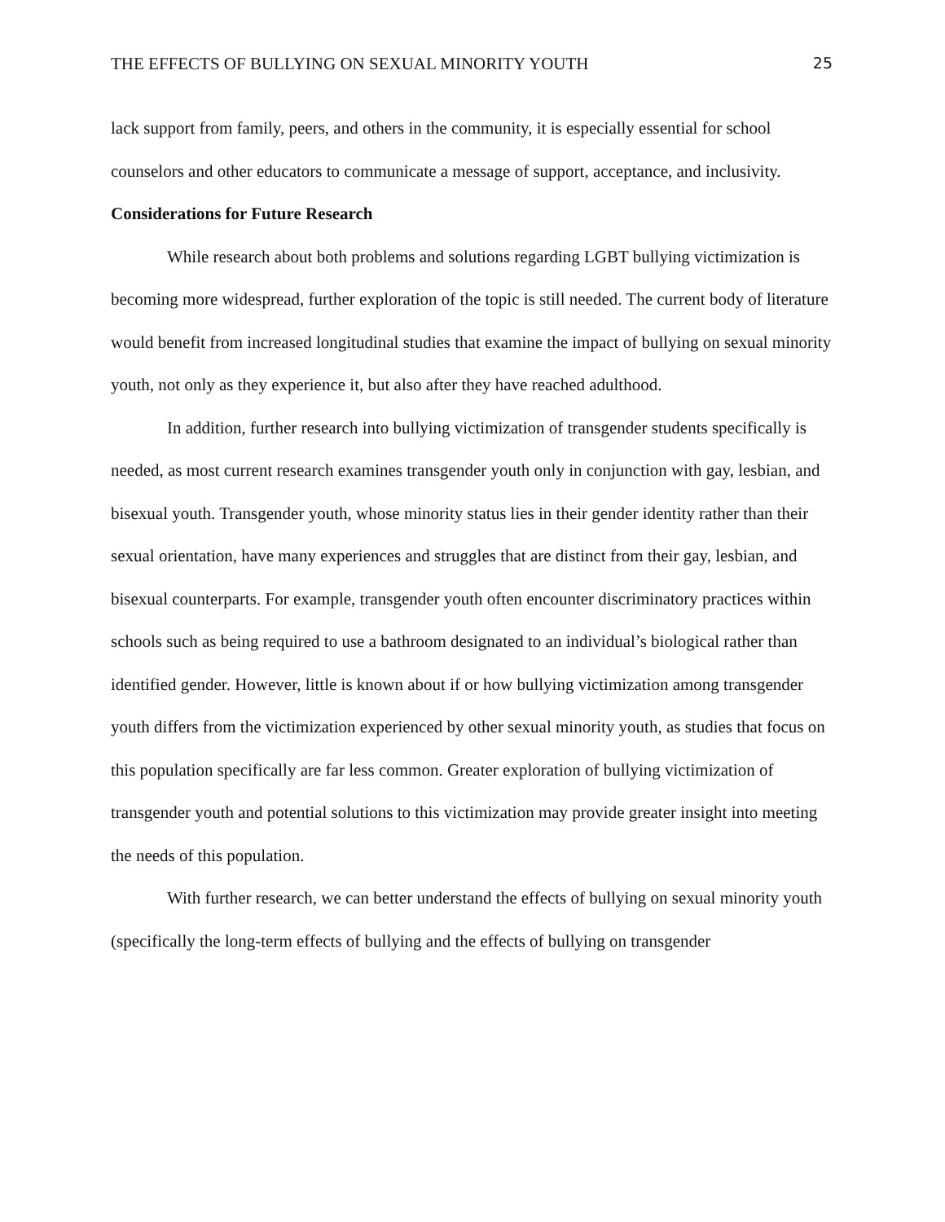THE EFFECTS OF BULLYING ON SEXUAL MINORITY YOUTH 25
lack support from family, peers, and others in the community, it is especially essential for school counselors and other educators to communicate a message of support, acceptance, and inclusivity.
Considerations for Future Research
While research about both problems and solutions regarding LGBT bullying victimization is becoming more widespread, further exploration of the topic is still needed. The current body of literature would benefit from increased longitudinal studies that examine the impact of bullying on sexual minority youth, not only as they experience it, but also after they have reached adulthood.
In addition, further research into bullying victimization of transgender students specifically is needed, as most current research examines transgender youth only in conjunction with gay, lesbian, and bisexual youth. Transgender youth, whose minority status lies in their gender identity rather than their sexual orientation, have many experiences and struggles that are distinct from their gay, lesbian, and bisexual counterparts. For example, transgender youth often encounter discriminatory practices within schools such as being required to use a bathroom designated to an individual’s biological rather than identified gender. However, little is known about if or how bullying victimization among transgender youth differs from the victimization experienced by other sexual minority youth, as studies that focus on this population specifically are far less common. Greater exploration of bullying victimization of transgender youth and potential solutions to this victimization may provide greater insight into meeting the needs of this population.
With further research, we can better understand the effects of bullying on sexual minority youth (specifically the long-term effects of bullying and the effects of bullying on transgender